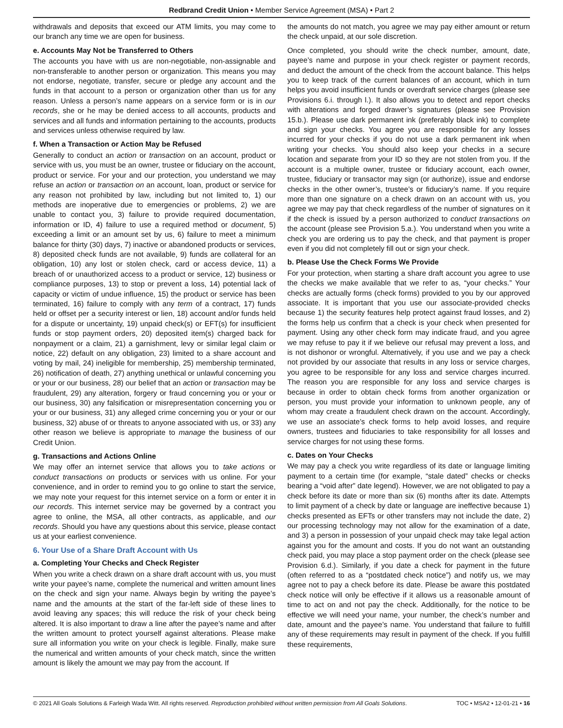Redbrand Credit Union • Member Service Agreement (MSA) • Part 2
withdrawals and deposits that exceed our ATM limits, you may come to our branch any time we are open for business.
e. Accounts May Not be Transferred to Others
The accounts you have with us are non-negotiable, non-assignable and non-transferable to another person or organization. This means you may not endorse, negotiate, transfer, secure or pledge any account and the funds in that account to a person or organization other than us for any reason. Unless a person’s name appears on a service form or is in our records, she or he may be denied access to all accounts, products and services and all funds and information pertaining to the accounts, products and services unless otherwise required by law.
f. When a Transaction or Action May be Refused
Generally to conduct an action or transaction on an account, product or service with us, you must be an owner, trustee or fiduciary on the account, product or service. For your and our protection, you understand we may refuse an action or transaction on an account, loan, product or service for any reason not prohibited by law, including but not limited to, 1) our methods are inoperative due to emergencies or problems, 2) we are unable to contact you, 3) failure to provide required documentation, information or ID, 4) failure to use a required method or document, 5) exceeding a limit or an amount set by us, 6) failure to meet a minimum balance for thirty (30) days, 7) inactive or abandoned products or services, 8) deposited check funds are not available, 9) funds are collateral for an obligation, 10) any lost or stolen check, card or access device, 11) a breach of or unauthorized access to a product or service, 12) business or compliance purposes, 13) to stop or prevent a loss, 14) potential lack of capacity or victim of undue influence, 15) the product or service has been terminated, 16) failure to comply with any term of a contract, 17) funds held or offset per a security interest or lien, 18) account and/or funds held for a dispute or uncertainty, 19) unpaid check(s) or EFT(s) for insufficient funds or stop payment orders, 20) deposited item(s) charged back for nonpayment or a claim, 21) a garnishment, levy or similar legal claim or notice, 22) default on any obligation, 23) limited to a share account and voting by mail, 24) ineligible for membership, 25) membership terminated, 26) notification of death, 27) anything unethical or unlawful concerning you or your or our business, 28) our belief that an action or transaction may be fraudulent, 29) any alteration, forgery or fraud concerning you or your or our business, 30) any falsification or misrepresentation concerning you or your or our business, 31) any alleged crime concerning you or your or our business, 32) abuse of or threats to anyone associated with us, or 33) any other reason we believe is appropriate to manage the business of our Credit Union.
g. Transactions and Actions Online
We may offer an internet service that allows you to take actions or conduct transactions on products or services with us online. For your convenience, and in order to remind you to go online to start the service, we may note your request for this internet service on a form or enter it in our records. This internet service may be governed by a contract you agree to online, the MSA, all other contracts, as applicable, and our records. Should you have any questions about this service, please contact us at your earliest convenience.
6. Your Use of a Share Draft Account with Us
a. Completing Your Checks and Check Register
When you write a check drawn on a share draft account with us, you must write your payee’s name, complete the numerical and written amount lines on the check and sign your name. Always begin by writing the payee’s name and the amounts at the start of the far-left side of these lines to avoid leaving any spaces; this will reduce the risk of your check being altered. It is also important to draw a line after the payee’s name and after the written amount to protect yourself against alterations. Please make sure all information you write on your check is legible. Finally, make sure the numerical and written amounts of your check match, since the written amount is likely the amount we may pay from the account. If
the amounts do not match, you agree we may pay either amount or return the check unpaid, at our sole discretion.
Once completed, you should write the check number, amount, date, payee’s name and purpose in your check register or payment records, and deduct the amount of the check from the account balance. This helps you to keep track of the current balances of an account, which in turn helps you avoid insufficient funds or overdraft service charges (please see Provisions 6.i. through l.). It also allows you to detect and report checks with alterations and forged drawer’s signatures (please see Provision 15.b.). Please use dark permanent ink (preferably black ink) to complete and sign your checks. You agree you are responsible for any losses incurred for your checks if you do not use a dark permanent ink when writing your checks. You should also keep your checks in a secure location and separate from your ID so they are not stolen from you. If the account is a multiple owner, trustee or fiduciary account, each owner, trustee, fiduciary or transactor may sign (or authorize), issue and endorse checks in the other owner’s, trustee’s or fiduciary’s name. If you require more than one signature on a check drawn on an account with us, you agree we may pay that check regardless of the number of signatures on it if the check is issued by a person authorized to conduct transactions on the account (please see Provision 5.a.). You understand when you write a check you are ordering us to pay the check, and that payment is proper even if you did not completely fill out or sign your check.
b. Please Use the Check Forms We Provide
For your protection, when starting a share draft account you agree to use the checks we make available that we refer to as, “your checks.” Your checks are actually forms (check forms) provided to you by our approved associate. It is important that you use our associate-provided checks because 1) the security features help protect against fraud losses, and 2) the forms help us confirm that a check is your check when presented for payment. Using any other check form may indicate fraud, and you agree we may refuse to pay it if we believe our refusal may prevent a loss, and is not dishonor or wrongful. Alternatively, if you use and we pay a check not provided by our associate that results in any loss or service charges, you agree to be responsible for any loss and service charges incurred. The reason you are responsible for any loss and service charges is because in order to obtain check forms from another organization or person, you must provide your information to unknown people, any of whom may create a fraudulent check drawn on the account. Accordingly, we use an associate’s check forms to help avoid losses, and require owners, trustees and fiduciaries to take responsibility for all losses and service charges for not using these forms.
c. Dates on Your Checks
We may pay a check you write regardless of its date or language limiting payment to a certain time (for example, “stale dated” checks or checks bearing a “void after” date legend). However, we are not obligated to pay a check before its date or more than six (6) months after its date. Attempts to limit payment of a check by date or language are ineffective because 1) checks presented as EFTs or other transfers may not include the date, 2) our processing technology may not allow for the examination of a date, and 3) a person in possession of your unpaid check may take legal action against you for the amount and costs. If you do not want an outstanding check paid, you may place a stop payment order on the check (please see Provision 6.d.). Similarly, if you date a check for payment in the future (often referred to as a “postdated check notice”) and notify us, we may agree not to pay a check before its date. Please be aware this postdated check notice will only be effective if it allows us a reasonable amount of time to act on and not pay the check. Additionally, for the notice to be effective we will need your name, your number, the check’s number and date, amount and the payee’s name. You understand that failure to fulfill any of these requirements may result in payment of the check. If you fulfill these requirements,
© 2021 All Goals Solutions & Farleigh Wada Witt. All rights reserved. Reproduction prohibited without written permission from All Goals Solutions. TOC • MSA2 • 12-01-21 • 16